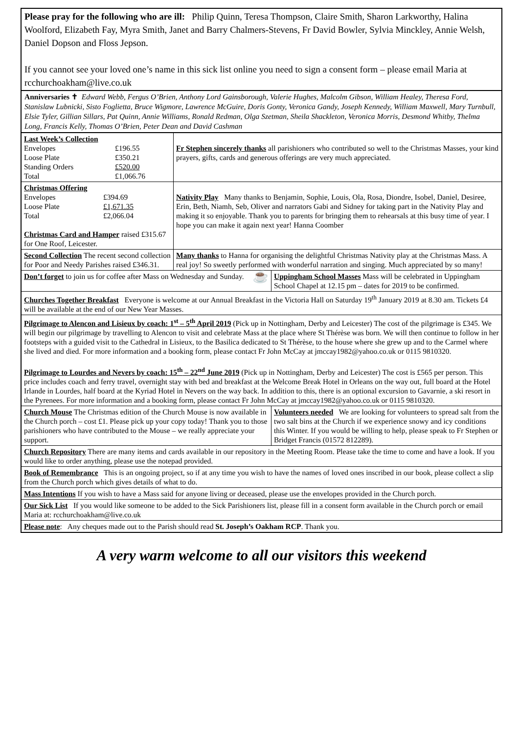Please pray for the following who are ill: Philip Quinn, Teresa Thompson, Claire Smith, Sharon Larkworthy, Halina Woolford, Elizabeth Fay, Myra Smith, Janet and Barry Chalmers-Stevens, Fr David Bowler, Sylvia Minckley, Annie Welsh, Daniel Dopson and Floss Jepson.
If you cannot see your loved one’s name in this sick list online you need to sign a consent form – please email Maria at rcchurchoakham@live.co.uk
Anniversaries ✝ Edward Webb, Fergus O’Brien, Anthony Lord Gainsborough, Valerie Hughes, Malcolm Gibson, William Healey, Theresa Ford, Stanislaw Lubnicki, Sisto Foglietta, Bruce Wigmore, Lawrence McGuire, Doris Gonty, Veronica Gandy, Joseph Kennedy, William Maxwell, Mary Turnbull, Elsie Tyler, Gillian Sillars, Pat Quinn, Annie Williams, Ronald Redman, Olga Szetman, Sheila Shackleton, Veronica Morris, Desmond Whitby, Thelma Long, Francis Kelly, Thomas O’Brien, Peter Dean and David Cashman
| Last Week’s Collection / Envelopes / £196.55 / / Loose Plate / £350.21 / / Standing Orders / £520.00 / / Total / £1,066.76 / | Fr Stephen sincerely thanks all parishioners who contributed so well to the Christmas Masses, your kind prayers, gifts, cards and generous offerings are very much appreciated. | |
| Christmas Offering / Envelopes / £394.69 / / Loose Plate / £1,671.35 / / Total / £2,066.04 / Christmas Card and Hamper raised £315.67 for One Roof, Leicester. | Nativity Play Many thanks to Benjamin, Sophie, Louis, Ola, Rosa, Diondre, Isobel, Daniel, Desiree, Erin, Beth, Niamh, Seb, Oliver and narrators Gabi and Sidney for taking part in the Nativity Play and making it so enjoyable. Thank you to parents for bringing them to rehearsals at this busy time of year. I hope you can make it again next year! Hanna Coomber | |
| Second Collection The recent second collection for Poor and Needy Parishes raised £346.31. | Many thanks to Hanna for organising the delightful Christmas Nativity play at the Christmas Mass. A real joy! So sweetly performed with wonderful narration and singing. Much appreciated by so many! | |
| Don’t forget to join us for coffee after Mass on Wednesday and Sunday. ☕ | | Uppingham School Masses Mass will be celebrated in Uppingham School Chapel at 12.15 pm – dates for 2019 to be confirmed. |
| Churches Together Breakfast Everyone is welcome at our Annual Breakfast in the Victoria Hall on Saturday 19<sup>th</sup> January 2019 at 8.30 am. Tickets £4 will be available at the end of our New Year Masses. | | |
| Pilgrimage to Alencon and Lisieux by coach: 1<sup>st</sup> – 5<sup>th</sup> April 2019 (Pick up in Nottingham, Derby and Leicester) The cost of the pilgrimage is £345. We will begin our pilgrimage by travelling to Alencon to visit and celebrate Mass at the place where St Thérèse was born. We will then continue to follow in her footsteps with a guided visit to the Cathedral in Lisieux, to the Basilica dedicated to St Thérèse, to the house where she grew up and to the Carmel where she lived and died. For more information and a booking form, please contact Fr John McCay at jmccay1982@yahoo.co.uk or 0115 9810320. Pilgrimage to Lourdes and Nevers by coach: 15<sup>th</sup> – 22<sup>nd</sup> June 2019 (Pick up in Nottingham, Derby and Leicester) The cost is £565 per person. This price includes coach and ferry travel, overnight stay with bed and breakfast at the Welcome Break Hotel in Orleans on the way out, full board at the Hotel Irlande in Lourdes, half board at the Kyriad Hotel in Nevers on the way back. In addition to this, there is an optional excursion to Gavarnie, a ski resort in the Pyrenees. For more information and a booking form, please contact Fr John McCay at jmccay1982@yahoo.co.uk or 0115 9810320. | | |
| Church Mouse The Christmas edition of the Church Mouse is now available in the Church porch – cost £1. Please pick up your copy today! Thank you to those parishioners who have contributed to the Mouse – we really appreciate your support. | | Volunteers needed We are looking for volunteers to spread salt from the two salt bins at the Church if we experience snowy and icy conditions this Winter. If you would be willing to help, please speak to Fr Stephen or Bridget Francis (01572 812289). |
| Church Repository There are many items and cards available in our repository in the Meeting Room. Please take the time to come and have a look. If you would like to order anything, please use the notepad provided. | | |
| Book of Remembrance This is an ongoing project, so if at any time you wish to have the names of loved ones inscribed in our book, please collect a slip from the Church porch which gives details of what to do. | | |
| Mass Intentions If you wish to have a Mass said for anyone living or deceased, please use the envelopes provided in the Church porch. | | |
| Our Sick List If you would like someone to be added to the Sick Parishioners list, please fill in a consent form available in the Church porch or email Maria at: rcchurchoakham@live.co.uk | | |
| Please note : Any cheques made out to the Parish should read St. Joseph’s Oakham RCP . Thank you. | | |
A very warm welcome to all our visitors this weekend